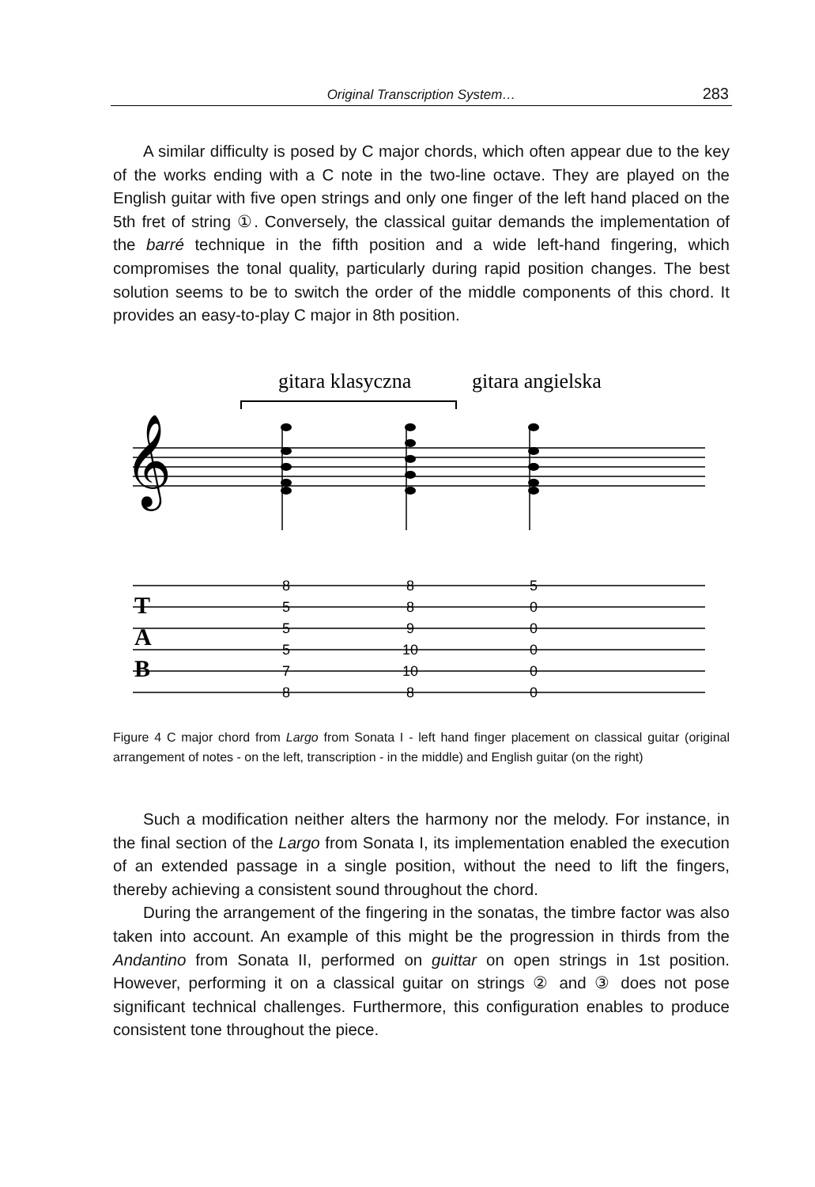Original Transcription System… 283
A similar difficulty is posed by C major chords, which often appear due to the key of the works ending with a C note in the two-line octave. They are played on the English guitar with five open strings and only one finger of the left hand placed on the 5th fret of string ①. Conversely, the classical guitar demands the implementation of the barré technique in the fifth position and a wide left-hand fingering, which compromises the tonal quality, particularly during rapid position changes. The best solution seems to be to switch the order of the middle components of this chord. It provides an easy-to-play C major in 8th position.
gitara klasyczna
gitara angielska
𝄞
T
A
B
8
5
5
5
7
8
8
8
9
10
10
8
5
0
0
0
0
0
Figure 4 C major chord from Largo from Sonata I - left hand finger placement on classical guitar (original arrangement of notes - on the left, transcription - in the middle) and English guitar (on the right)
Such a modification neither alters the harmony nor the melody. For instance, in the final section of the Largo from Sonata I, its implementation enabled the execution of an extended passage in a single position, without the need to lift the fingers, thereby achieving a consistent sound throughout the chord.
During the arrangement of the fingering in the sonatas, the timbre factor was also taken into account. An example of this might be the progression in thirds from the Andantino from Sonata II, performed on guittar on open strings in 1st position. However, performing it on a classical guitar on strings ② and ③ does not pose significant technical challenges. Furthermore, this configuration enables to produce consistent tone throughout the piece.